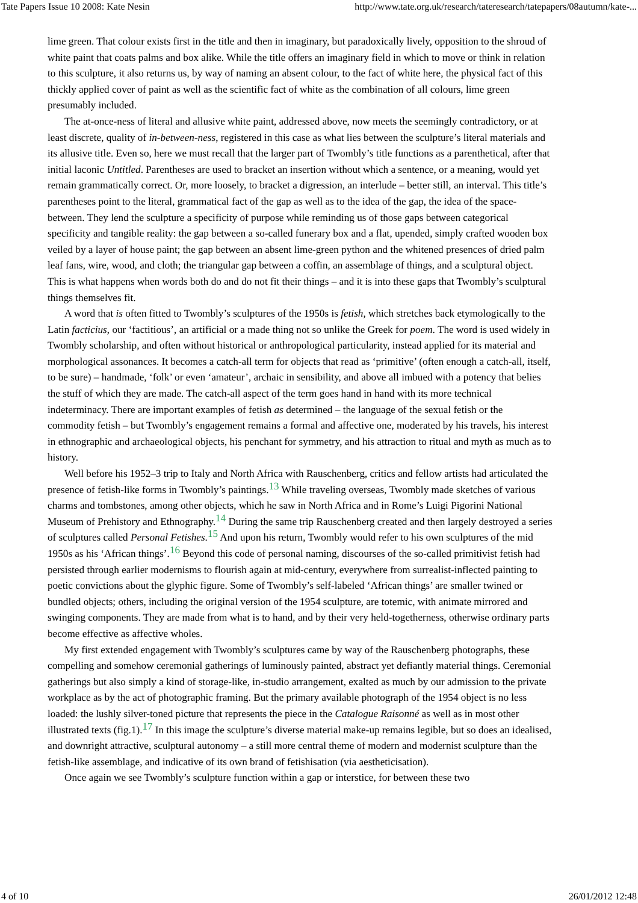Tate Papers Issue 10 2008: Kate Nesin http://www.tate.org.uk/research/tateresearch/tatepapers/08autumn/kate-...
lime green. That colour exists first in the title and then in imaginary, but paradoxically lively, opposition to the shroud of white paint that coats palms and box alike. While the title offers an imaginary field in which to move or think in relation to this sculpture, it also returns us, by way of naming an absent colour, to the fact of white here, the physical fact of this thickly applied cover of paint as well as the scientific fact of white as the combination of all colours, lime green presumably included.
The at-once-ness of literal and allusive white paint, addressed above, now meets the seemingly contradictory, or at least discrete, quality of in-between-ness, registered in this case as what lies between the sculpture’s literal materials and its allusive title. Even so, here we must recall that the larger part of Twombly’s title functions as a parenthetical, after that initial laconic Untitled. Parentheses are used to bracket an insertion without which a sentence, or a meaning, would yet remain grammatically correct. Or, more loosely, to bracket a digression, an interlude – better still, an interval. This title’s parentheses point to the literal, grammatical fact of the gap as well as to the idea of the gap, the idea of the space-between. They lend the sculpture a specificity of purpose while reminding us of those gaps between categorical specificity and tangible reality: the gap between a so-called funerary box and a flat, upended, simply crafted wooden box veiled by a layer of house paint; the gap between an absent lime-green python and the whitened presences of dried palm leaf fans, wire, wood, and cloth; the triangular gap between a coffin, an assemblage of things, and a sculptural object. This is what happens when words both do and do not fit their things – and it is into these gaps that Twombly’s sculptural things themselves fit.
A word that is often fitted to Twombly’s sculptures of the 1950s is fetish, which stretches back etymologically to the Latin facticius, our ‘factitious’, an artificial or a made thing not so unlike the Greek for poem. The word is used widely in Twombly scholarship, and often without historical or anthropological particularity, instead applied for its material and morphological assonances. It becomes a catch-all term for objects that read as ‘primitive’ (often enough a catch-all, itself, to be sure) – handmade, ‘folk’ or even ‘amateur’, archaic in sensibility, and above all imbued with a potency that belies the stuff of which they are made. The catch-all aspect of the term goes hand in hand with its more technical indeterminacy. There are important examples of fetish as determined – the language of the sexual fetish or the commodity fetish – but Twombly’s engagement remains a formal and affective one, moderated by his travels, his interest in ethnographic and archaeological objects, his penchant for symmetry, and his attraction to ritual and myth as much as to history.
Well before his 1952–3 trip to Italy and North Africa with Rauschenberg, critics and fellow artists had articulated the presence of fetish-like forms in Twombly’s paintings.<sup>13</sup> While traveling overseas, Twombly made sketches of various charms and tombstones, among other objects, which he saw in North Africa and in Rome’s Luigi Pigorini National Museum of Prehistory and Ethnography.<sup>14</sup> During the same trip Rauschenberg created and then largely destroyed a series of sculptures called Personal Fetishes.<sup>15</sup> And upon his return, Twombly would refer to his own sculptures of the mid 1950s as his ‘African things’.<sup>16</sup> Beyond this code of personal naming, discourses of the so-called primitivist fetish had persisted through earlier modernisms to flourish again at mid-century, everywhere from surrealist-inflected painting to poetic convictions about the glyphic figure. Some of Twombly’s self-labeled ‘African things’ are smaller twined or bundled objects; others, including the original version of the 1954 sculpture, are totemic, with animate mirrored and swinging components. They are made from what is to hand, and by their very held-togetherness, otherwise ordinary parts become effective as affective wholes.
My first extended engagement with Twombly’s sculptures came by way of the Rauschenberg photographs, these compelling and somehow ceremonial gatherings of luminously painted, abstract yet defiantly material things. Ceremonial gatherings but also simply a kind of storage-like, in-studio arrangement, exalted as much by our admission to the private workplace as by the act of photographic framing. But the primary available photograph of the 1954 object is no less loaded: the lushly silver-toned picture that represents the piece in the Catalogue Raisonné as well as in most other illustrated texts (fig.1).<sup>17</sup> In this image the sculpture’s diverse material make-up remains legible, but so does an idealised, and downright attractive, sculptural autonomy – a still more central theme of modern and modernist sculpture than the fetish-like assemblage, and indicative of its own brand of fetishisation (via aestheticisation).
Once again we see Twombly’s sculpture function within a gap or interstice, for between these two
4 of 10 26/01/2012 12:48